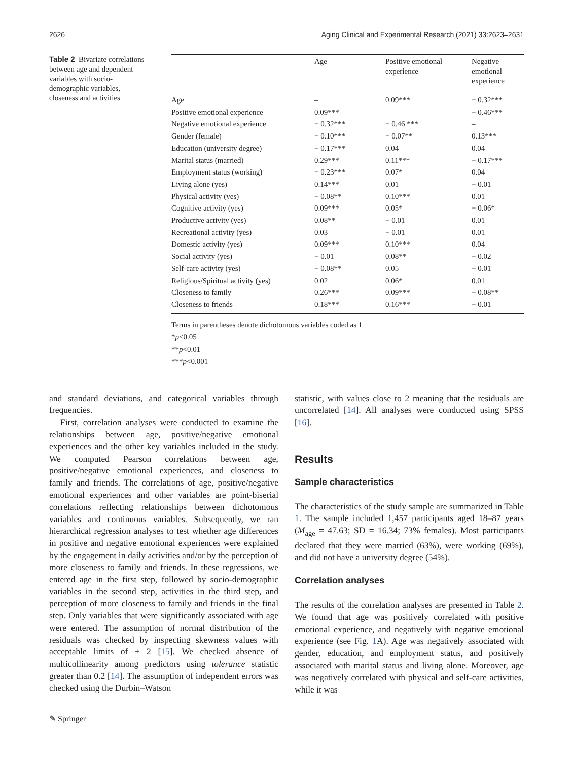2626 Aging Clinical and Experimental Research (2021) 33:2623–2631
Table 2 Bivariate correlations between age and dependent variables with socio-demographic variables, closeness and activities
| | Age | Positive emotional experience | Negative emotional experience |
| --- | --- | --- | --- |
| Age | – | 0.09*** | − 0.32*** |
| Positive emotional experience | 0.09*** | – | − 0.46*** |
| Negative emotional experience | − 0.32*** | − 0.46 *** | – |
| Gender (female) | − 0.10*** | − 0.07** | 0.13*** |
| Education (university degree) | − 0.17*** | 0.04 | 0.04 |
| Marital status (married) | 0.29*** | 0.11*** | − 0.17*** |
| Employment status (working) | − 0.23*** | 0.07* | 0.04 |
| Living alone (yes) | 0.14*** | 0.01 | − 0.01 |
| Physical activity (yes) | − 0.08** | 0.10*** | 0.01 |
| Cognitive activity (yes) | 0.09*** | 0.05* | − 0.06* |
| Productive activity (yes) | 0.08** | − 0.01 | 0.01 |
| Recreational activity (yes) | 0.03 | − 0.01 | 0.01 |
| Domestic activity (yes) | 0.09*** | 0.10*** | 0.04 |
| Social activity (yes) | − 0.01 | 0.08** | − 0.02 |
| Self-care activity (yes) | − 0.08** | 0.05 | − 0.01 |
| Religious/Spiritual activity (yes) | 0.02 | 0.06* | 0.01 |
| Closeness to family | 0.26*** | 0.09*** | − 0.08** |
| Closeness to friends | 0.18*** | 0.16*** | − 0.01 |
Terms in parentheses denote dichotomous variables coded as 1
*p<0.05
**p<0.01
***p<0.001
and standard deviations, and categorical variables through frequencies.
First, correlation analyses were conducted to examine the relationships between age, positive/negative emotional experiences and the other key variables included in the study. We computed Pearson correlations between age, positive/negative emotional experiences, and closeness to family and friends. The correlations of age, positive/negative emotional experiences and other variables are point-biserial correlations reflecting relationships between dichotomous variables and continuous variables. Subsequently, we ran hierarchical regression analyses to test whether age differences in positive and negative emotional experiences were explained by the engagement in daily activities and/or by the perception of more closeness to family and friends. In these regressions, we entered age in the first step, followed by socio-demographic variables in the second step, activities in the third step, and perception of more closeness to family and friends in the final step. Only variables that were significantly associated with age were entered. The assumption of normal distribution of the residuals was checked by inspecting skewness values with acceptable limits of ± 2 [15]. We checked absence of multicollinearity among predictors using tolerance statistic greater than 0.2 [14]. The assumption of independent errors was checked using the Durbin–Watson
statistic, with values close to 2 meaning that the residuals are uncorrelated [14]. All analyses were conducted using SPSS [16].
Results
Sample characteristics
The characteristics of the study sample are summarized in Table 1. The sample included 1,457 participants aged 18–87 years (M<sub>age</sub> = 47.63; SD = 16.34; 73% females). Most participants declared that they were married (63%), were working (69%), and did not have a university degree (54%).
Correlation analyses
The results of the correlation analyses are presented in Table 2. We found that age was positively correlated with positive emotional experience, and negatively with negative emotional experience (see Fig. 1 A). Age was negatively associated with gender, education, and employment status, and positively associated with marital status and living alone. Moreover, age was negatively correlated with physical and self-care activities, while it was
✎ Springer